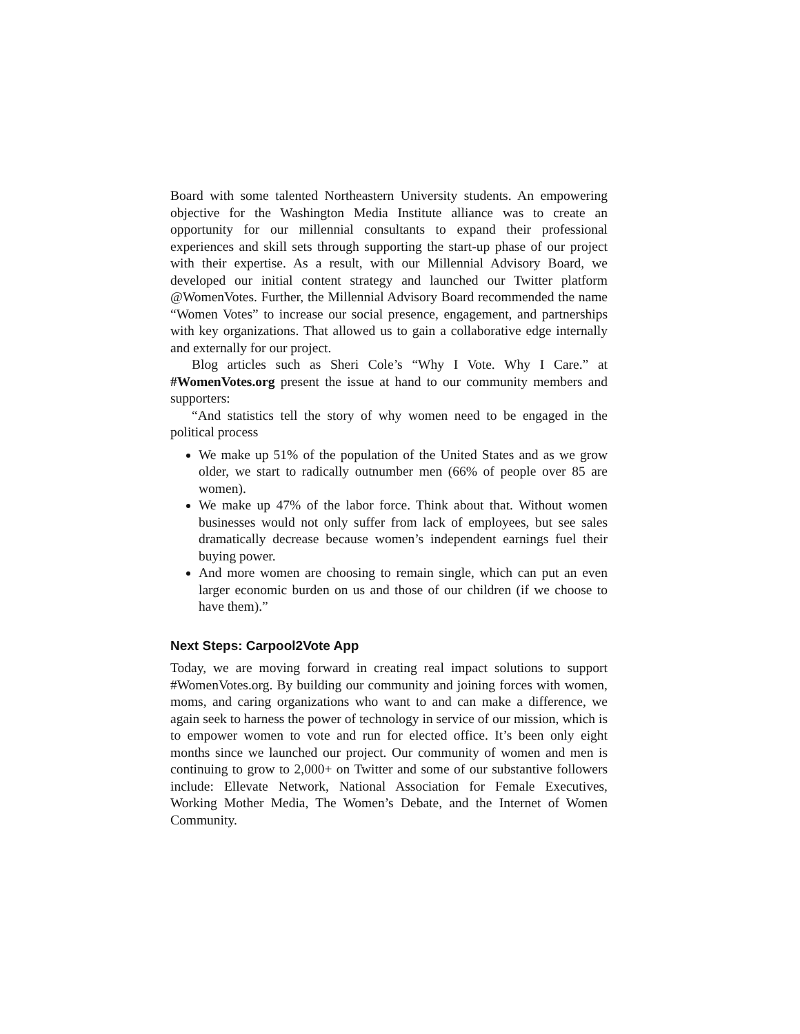Board with some talented Northeastern University students. An empowering objective for the Washington Media Institute alliance was to create an opportunity for our millennial consultants to expand their professional experiences and skill sets through supporting the start-up phase of our project with their expertise. As a result, with our Millennial Advisory Board, we developed our initial content strategy and launched our Twitter platform @WomenVotes. Further, the Millennial Advisory Board recommended the name “Women Votes” to increase our social presence, engagement, and partnerships with key organizations. That allowed us to gain a collaborative edge internally and externally for our project.
Blog articles such as Sheri Cole’s “Why I Vote. Why I Care.” at #WomenVotes.org present the issue at hand to our community members and supporters:
“And statistics tell the story of why women need to be engaged in the political process
We make up 51% of the population of the United States and as we grow older, we start to radically outnumber men (66% of people over 85 are women).
We make up 47% of the labor force. Think about that. Without women businesses would not only suffer from lack of employees, but see sales dramatically decrease because women’s independent earnings fuel their buying power.
And more women are choosing to remain single, which can put an even larger economic burden on us and those of our children (if we choose to have them).”
Next Steps: Carpool2Vote App
Today, we are moving forward in creating real impact solutions to support #WomenVotes.org. By building our community and joining forces with women, moms, and caring organizations who want to and can make a difference, we again seek to harness the power of technology in service of our mission, which is to empower women to vote and run for elected office. It’s been only eight months since we launched our project. Our community of women and men is continuing to grow to 2,000+ on Twitter and some of our substantive followers include: Ellevate Network, National Association for Female Executives, Working Mother Media, The Women’s Debate, and the Internet of Women Community.